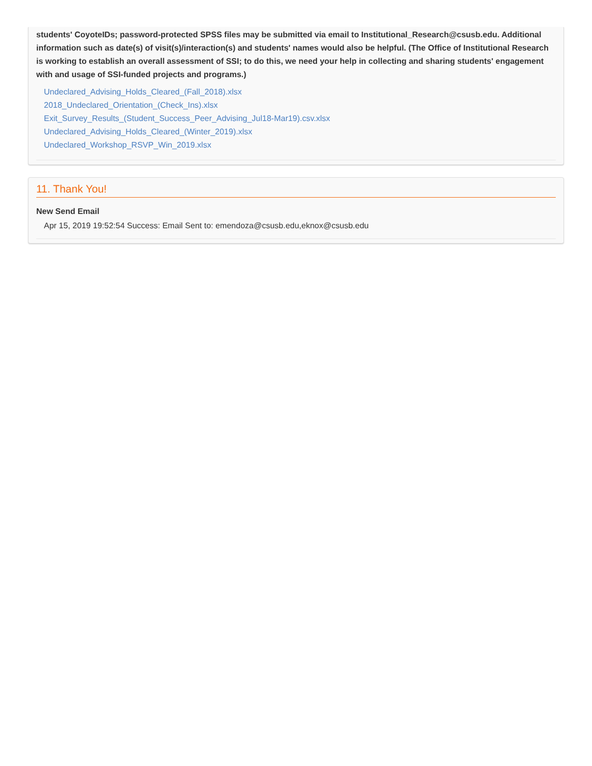students' CoyoteIDs; password-protected SPSS files may be submitted via email to Institutional_Research@csusb.edu. Additional information such as date(s) of visit(s)/interaction(s) and students' names would also be helpful. (The Office of Institutional Research is working to establish an overall assessment of SSI; to do this, we need your help in collecting and sharing students' engagement with and usage of SSI-funded projects and programs.)
Undeclared_Advising_Holds_Cleared_(Fall_2018).xlsx
2018_Undeclared_Orientation_(Check_Ins).xlsx
Exit_Survey_Results_(Student_Success_Peer_Advising_Jul18-Mar19).csv.xlsx
Undeclared_Advising_Holds_Cleared_(Winter_2019).xlsx
Undeclared_Workshop_RSVP_Win_2019.xlsx
11. Thank You!
New Send Email
Apr 15, 2019 19:52:54 Success: Email Sent to: emendoza@csusb.edu,eknox@csusb.edu